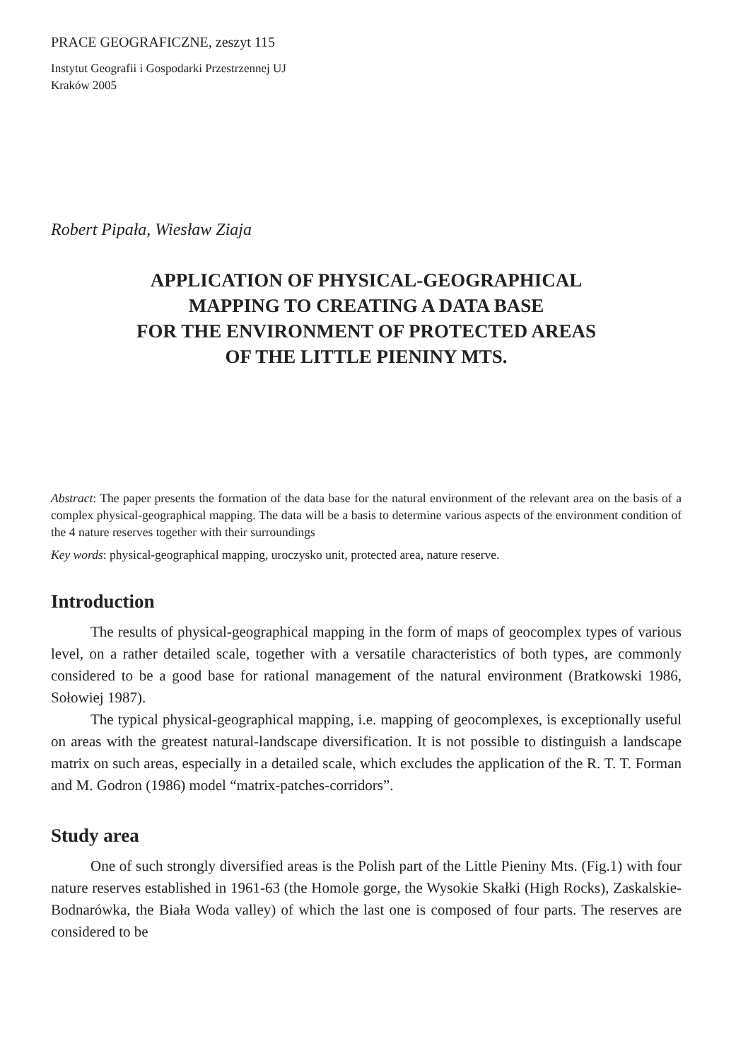PRACE GEOGRAFICZNE, zeszyt 115
Instytut Geografii i Gospodarki Przestrzennej UJ
Kraków 2005
Robert Pipała, Wiesław Ziaja
APPLICATION OF PHYSICAL-GEOGRAPHICAL
MAPPING TO CREATING A DATA BASE
FOR THE ENVIRONMENT OF PROTECTED AREAS
OF THE LITTLE PIENINY MTS.
Abstract: The paper presents the formation of the data base for the natural environment of the relevant area on the basis of a complex physical-geographical mapping. The data will be a basis to determine various aspects of the environment condition of the 4 nature reserves together with their surroundings
Key words: physical-geographical mapping, uroczysko unit, protected area, nature reserve.
Introduction
The results of physical-geographical mapping in the form of maps of geocomplex types of various level, on a rather detailed scale, together with a versatile characteristics of both types, are commonly considered to be a good base for rational management of the natural environment (Bratkowski 1986, Sołowiej 1987).
The typical physical-geographical mapping, i.e. mapping of geocomplexes, is exceptionally useful on areas with the greatest natural-landscape diversification. It is not possible to distinguish a landscape matrix on such areas, especially in a detailed scale, which excludes the application of the R. T. T. Forman and M. Godron (1986) model “matrix-patches-corridors”.
Study area
One of such strongly diversified areas is the Polish part of the Little Pieniny Mts. (Fig.1) with four nature reserves established in 1961-63 (the Homole gorge, the Wysokie Skałki (High Rocks), Zaskalskie-Bodnarówka, the Biała Woda valley) of which the last one is composed of four parts. The reserves are considered to be